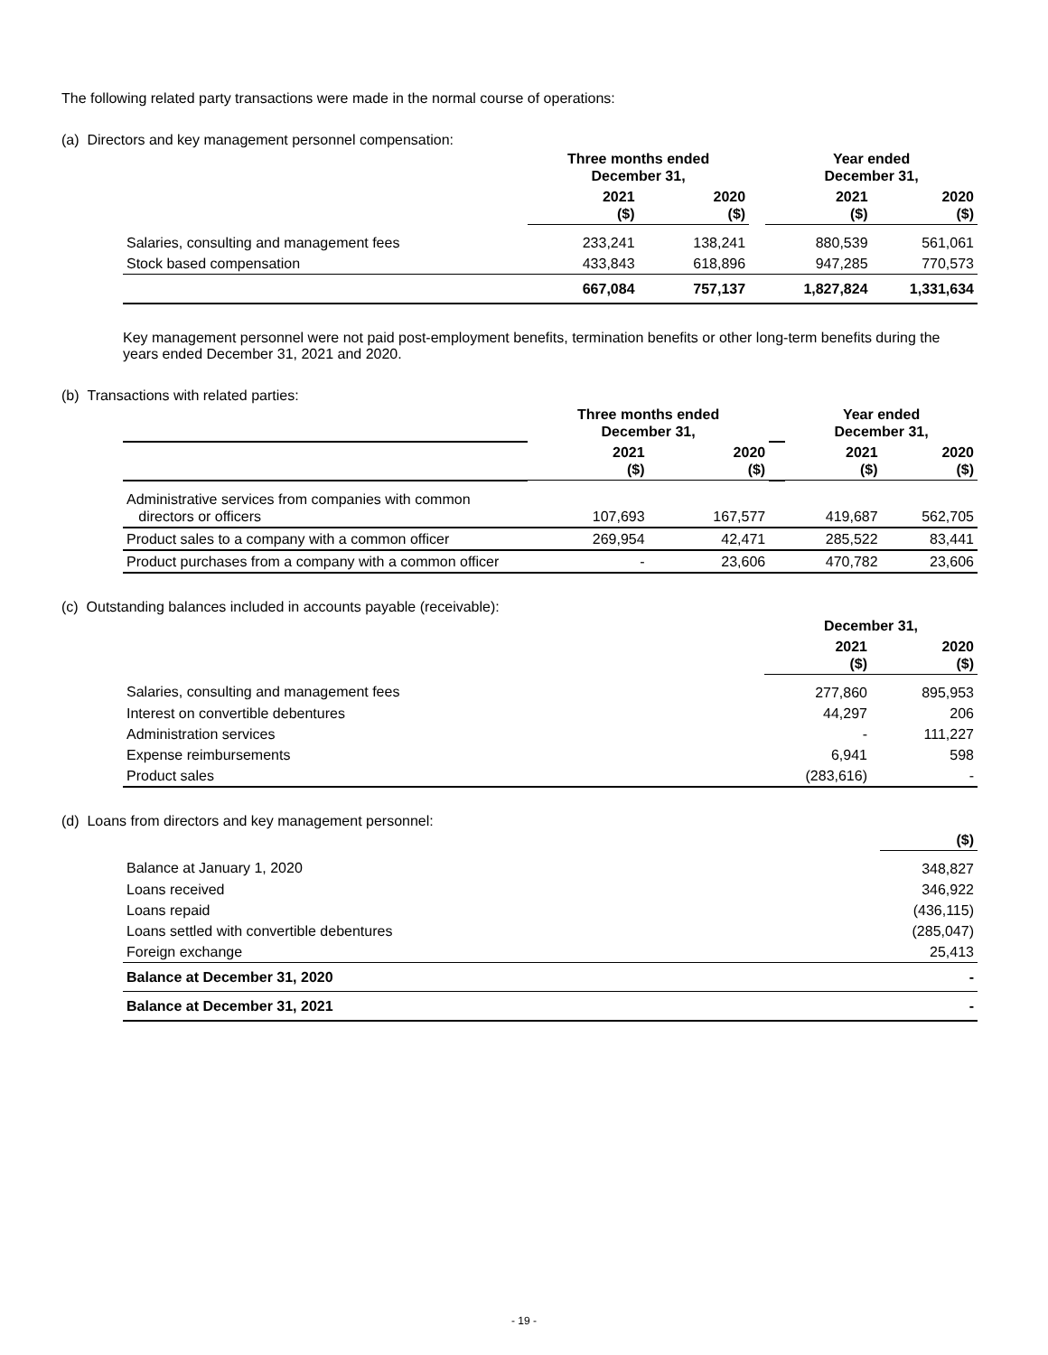The following related party transactions were made in the normal course of operations:
(a) Directors and key management personnel compensation:
| | Three months ended December 31, | | | Year ended December 31, | |
| | 2021 ($) | 2020 ($) | | 2021 ($) | 2020 ($) |
| Salaries, consulting and management fees | 233,241 | 138,241 | | 880,539 | 561,061 |
| Stock based compensation | 433,843 | 618,896 | | 947,285 | 770,573 |
| | 667,084 | 757,137 | | 1,827,824 | 1,331,634 |
Key management personnel were not paid post-employment benefits, termination benefits or other long-term benefits during the years ended December 31, 2021 and 2020.
(b) Transactions with related parties:
| | Three months ended December 31, | | | Year ended December 31, | |
| | 2021 ($) | 2020 ($) | | 2021 ($) | 2020 ($) |
| Administrative services from companies with common directors or officers | 107,693 | 167,577 | | 419,687 | 562,705 |
| Product sales to a company with a common officer | 269,954 | 42,471 | | 285,522 | 83,441 |
| Product purchases from a company with a common officer | - | 23,606 | | 470,782 | 23,606 |
(c) Outstanding balances included in accounts payable (receivable):
| | December 31, | |
| | 2021 ($) | 2020 ($) |
| Salaries, consulting and management fees | 277,860 | 895,953 |
| Interest on convertible debentures | 44,297 | 206 |
| Administration services | - | 111,227 |
| Expense reimbursements | 6,941 | 598 |
| Product sales | (283,616) | - |
(d) Loans from directors and key management personnel:
| | ($) |
| Balance at January 1, 2020 | 348,827 |
| Loans received | 346,922 |
| Loans repaid | (436,115) |
| Loans settled with convertible debentures | (285,047) |
| Foreign exchange | 25,413 |
| Balance at December 31, 2020 | - |
| Balance at December 31, 2021 | - |
- 19 -